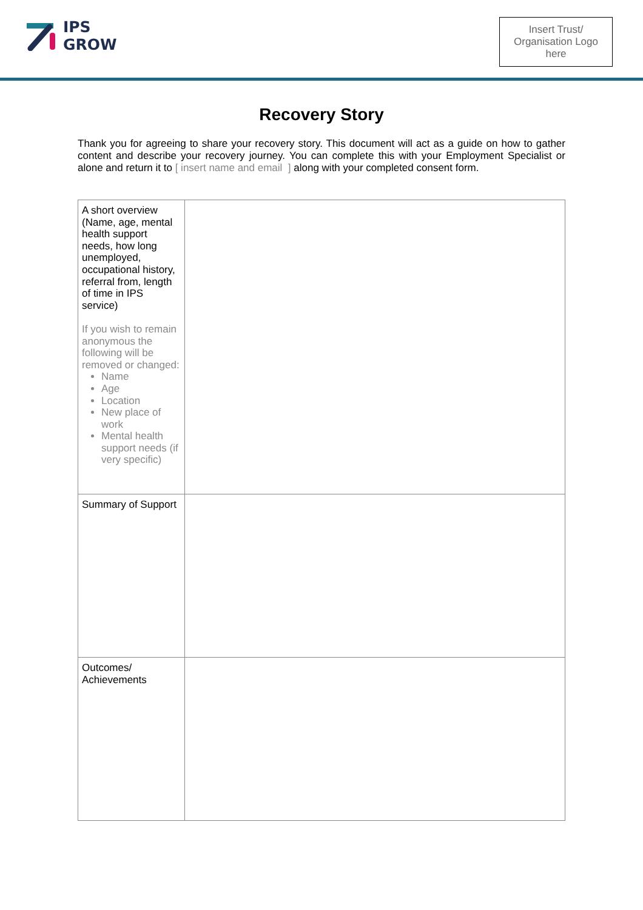IPS
GROW
Insert Trust/
Organisation Logo
here
Recovery Story
Thank you for agreeing to share your recovery story. This document will act as a guide on how to gather content and describe your recovery journey. You can complete this with your Employment Specialist or alone and return it to [ insert name and email ] along with your completed consent form.
| A short overview (Name, age, mental health support needs, how long unemployed, occupational history, referral from, length of time in IPS service) If you wish to remain anonymous the following will be removed or changed: Name Age Location New place of work Mental health support needs (if very specific) | |
| Summary of Support | |
| Outcomes/ Achievements | |